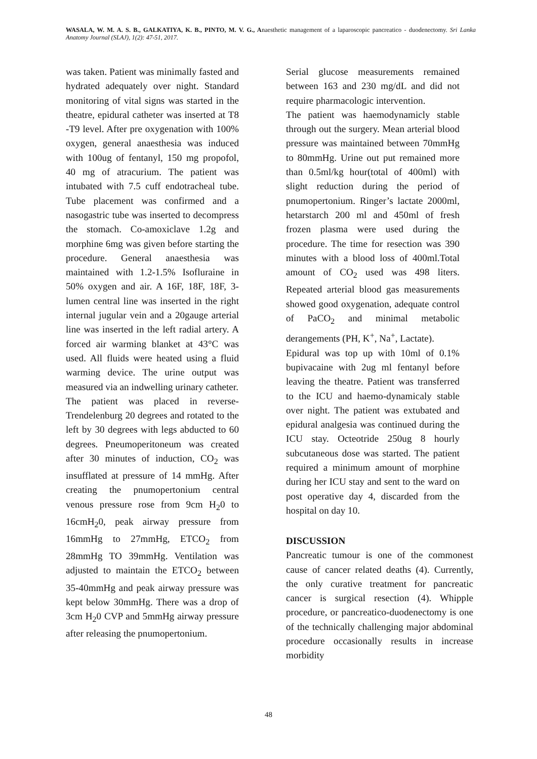WASALA, W. M. A. S. B., GALKATIYA, K. B., PINTO, M. V. G., Anaesthetic management of a laparoscopic pancreatico - duodenectomy. Sri Lanka Anatomy Journal (SLAJ), 1(2): 47-51, 2017.
was taken. Patient was minimally fasted and hydrated adequately over night. Standard monitoring of vital signs was started in the theatre, epidural catheter was inserted at T8 -T9 level. After pre oxygenation with 100% oxygen, general anaesthesia was induced with 100ug of fentanyl, 150 mg propofol, 40 mg of atracurium. The patient was intubated with 7.5 cuff endotracheal tube. Tube placement was confirmed and a nasogastric tube was inserted to decompress the stomach. Co-amoxiclave 1.2g and morphine 6mg was given before starting the procedure. General anaesthesia was maintained with 1.2-1.5% Isofluraine in 50% oxygen and air. A 16F, 18F, 18F, 3-lumen central line was inserted in the right internal jugular vein and a 20gauge arterial line was inserted in the left radial artery. A forced air warming blanket at 43°C was used. All fluids were heated using a fluid warming device. The urine output was measured via an indwelling urinary catheter.
The patient was placed in reverse-Trendelenburg 20 degrees and rotated to the left by 30 degrees with legs abducted to 60 degrees. Pneumoperitoneum was created after 30 minutes of induction, CO<sub>2</sub> was insufflated at pressure of 14 mmHg. After creating the pnumopertonium central venous pressure rose from 9cm H<sub>2</sub>0 to 16cmH<sub>2</sub>0, peak airway pressure from 16mmHg to 27mmHg, ETCO<sub>2</sub> from 28mmHg TO 39mmHg. Ventilation was adjusted to maintain the ETCO<sub>2</sub> between 35-40mmHg and peak airway pressure was kept below 30mmHg. There was a drop of 3cm H<sub>2</sub>0 CVP and 5mmHg airway pressure after releasing the pnumopertonium.
Serial glucose measurements remained between 163 and 230 mg/dL and did not require pharmacologic intervention.
The patient was haemodynamicly stable through out the surgery. Mean arterial blood pressure was maintained between 70mmHg to 80mmHg. Urine out put remained more than 0.5ml/kg hour(total of 400ml) with slight reduction during the period of pnumopertonium. Ringer’s lactate 2000ml, hetarstarch 200 ml and 450ml of fresh frozen plasma were used during the procedure. The time for resection was 390 minutes with a blood loss of 400ml.Total amount of CO<sub>2</sub> used was 498 liters. Repeated arterial blood gas measurements showed good oxygenation, adequate control of PaCO<sub>2</sub> and minimal metabolic derangements (PH, K<sup>+</sup>, Na<sup>+</sup>, Lactate).
Epidural was top up with 10ml of 0.1% bupivacaine with 2ug ml fentanyl before leaving the theatre. Patient was transferred to the ICU and haemo-dynamicaly stable over night. The patient was extubated and epidural analgesia was continued during the ICU stay. Octeotride 250ug 8 hourly subcutaneous dose was started. The patient required a minimum amount of morphine during her ICU stay and sent to the ward on post operative day 4, discarded from the hospital on day 10.
DISCUSSION
Pancreatic tumour is one of the commonest cause of cancer related deaths (4). Currently, the only curative treatment for pancreatic cancer is surgical resection (4). Whipple procedure, or pancreatico-duodenectomy is one of the technically challenging major abdominal procedure occasionally results in increase morbidity
48